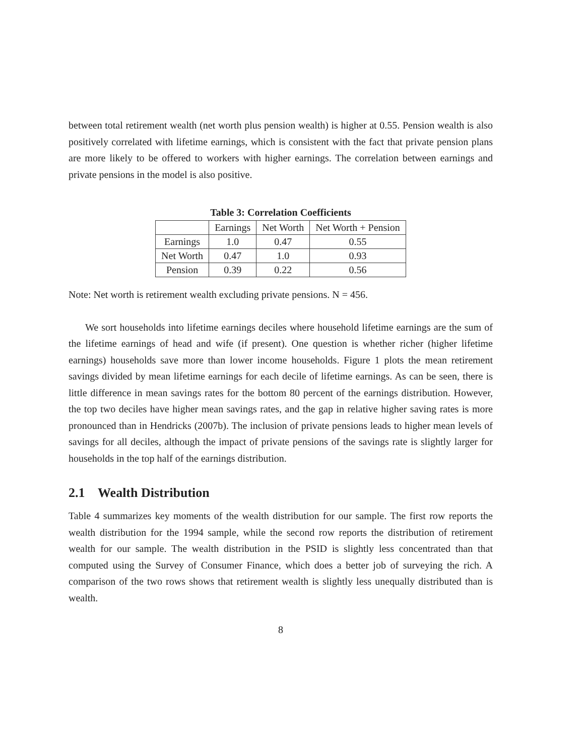between total retirement wealth (net worth plus pension wealth) is higher at 0.55. Pension wealth is also positively correlated with lifetime earnings, which is consistent with the fact that private pension plans are more likely to be offered to workers with higher earnings. The correlation between earnings and private pensions in the model is also positive.
Table 3: Correlation Coefficients
| | Earnings | Net Worth | Net Worth + Pension |
| --- | --- | --- | --- |
| Earnings | 1.0 | 0.47 | 0.55 |
| Net Worth | 0.47 | 1.0 | 0.93 |
| Pension | 0.39 | 0.22 | 0.56 |
Note: Net worth is retirement wealth excluding private pensions. N = 456.
We sort households into lifetime earnings deciles where household lifetime earnings are the sum of the lifetime earnings of head and wife (if present). One question is whether richer (higher lifetime earnings) households save more than lower income households. Figure 1 plots the mean retirement savings divided by mean lifetime earnings for each decile of lifetime earnings. As can be seen, there is little difference in mean savings rates for the bottom 80 percent of the earnings distribution. However, the top two deciles have higher mean savings rates, and the gap in relative higher saving rates is more pronounced than in Hendricks (2007b). The inclusion of private pensions leads to higher mean levels of savings for all deciles, although the impact of private pensions of the savings rate is slightly larger for households in the top half of the earnings distribution.
2.1 Wealth Distribution
Table 4 summarizes key moments of the wealth distribution for our sample. The first row reports the wealth distribution for the 1994 sample, while the second row reports the distribution of retirement wealth for our sample. The wealth distribution in the PSID is slightly less concentrated than that computed using the Survey of Consumer Finance, which does a better job of surveying the rich. A comparison of the two rows shows that retirement wealth is slightly less unequally distributed than is wealth.
8